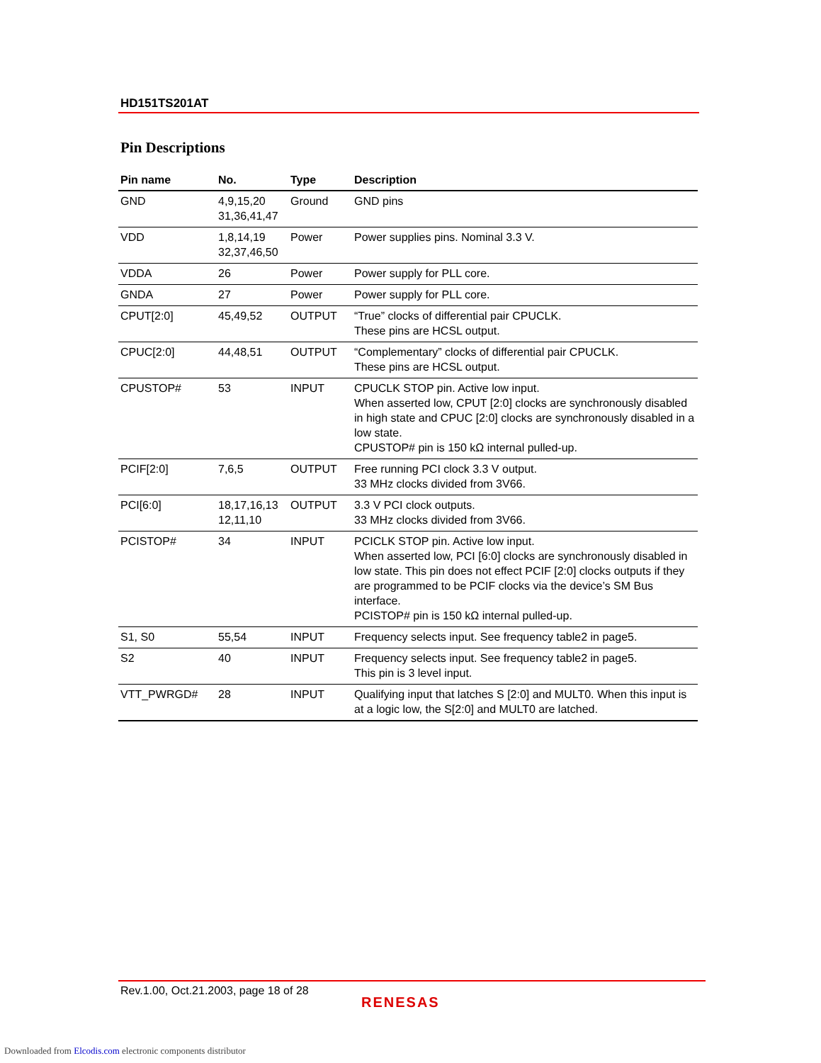HD151TS201AT
Pin Descriptions
| Pin name | No. | Type | Description |
| --- | --- | --- | --- |
| GND | 4,9,15,20 31,36,41,47 | Ground | GND pins |
| VDD | 1,8,14,19 32,37,46,50 | Power | Power supplies pins. Nominal 3.3 V. |
| VDDA | 26 | Power | Power supply for PLL core. |
| GNDA | 27 | Power | Power supply for PLL core. |
| CPUT[2:0] | 45,49,52 | OUTPUT | “True” clocks of differential pair CPUCLK. These pins are HCSL output. |
| CPUC[2:0] | 44,48,51 | OUTPUT | “Complementary” clocks of differential pair CPUCLK. These pins are HCSL output. |
| CPUSTOP# | 53 | INPUT | CPUCLK STOP pin. Active low input. When asserted low, CPUT [2:0] clocks are synchronously disabled in high state and CPUC [2:0] clocks are synchronously disabled in a low state. CPUSTOP# pin is 150 kΩ internal pulled-up. |
| PCIF[2:0] | 7,6,5 | OUTPUT | Free running PCI clock 3.3 V output. 33 MHz clocks divided from 3V66. |
| PCI[6:0] | 18,17,16,13 12,11,10 | OUTPUT | 3.3 V PCI clock outputs. 33 MHz clocks divided from 3V66. |
| PCISTOP# | 34 | INPUT | PCICLK STOP pin. Active low input. When asserted low, PCI [6:0] clocks are synchronously disabled in low state. This pin does not effect PCIF [2:0] clocks outputs if they are programmed to be PCIF clocks via the device’s SM Bus interface. PCISTOP# pin is 150 kΩ internal pulled-up. |
| S1, S0 | 55,54 | INPUT | Frequency selects input. See frequency table2 in page5. |
| S2 | 40 | INPUT | Frequency selects input. See frequency table2 in page5. This pin is 3 level input. |
| VTT_PWRGD# | 28 | INPUT | Qualifying input that latches S [2:0] and MULT0. When this input is at a logic low, the S[2:0] and MULT0 are latched. |
Rev.1.00, Oct.21.2003, page 18 of 28
RENESAS
Downloaded from Elcodis.com electronic components distributor